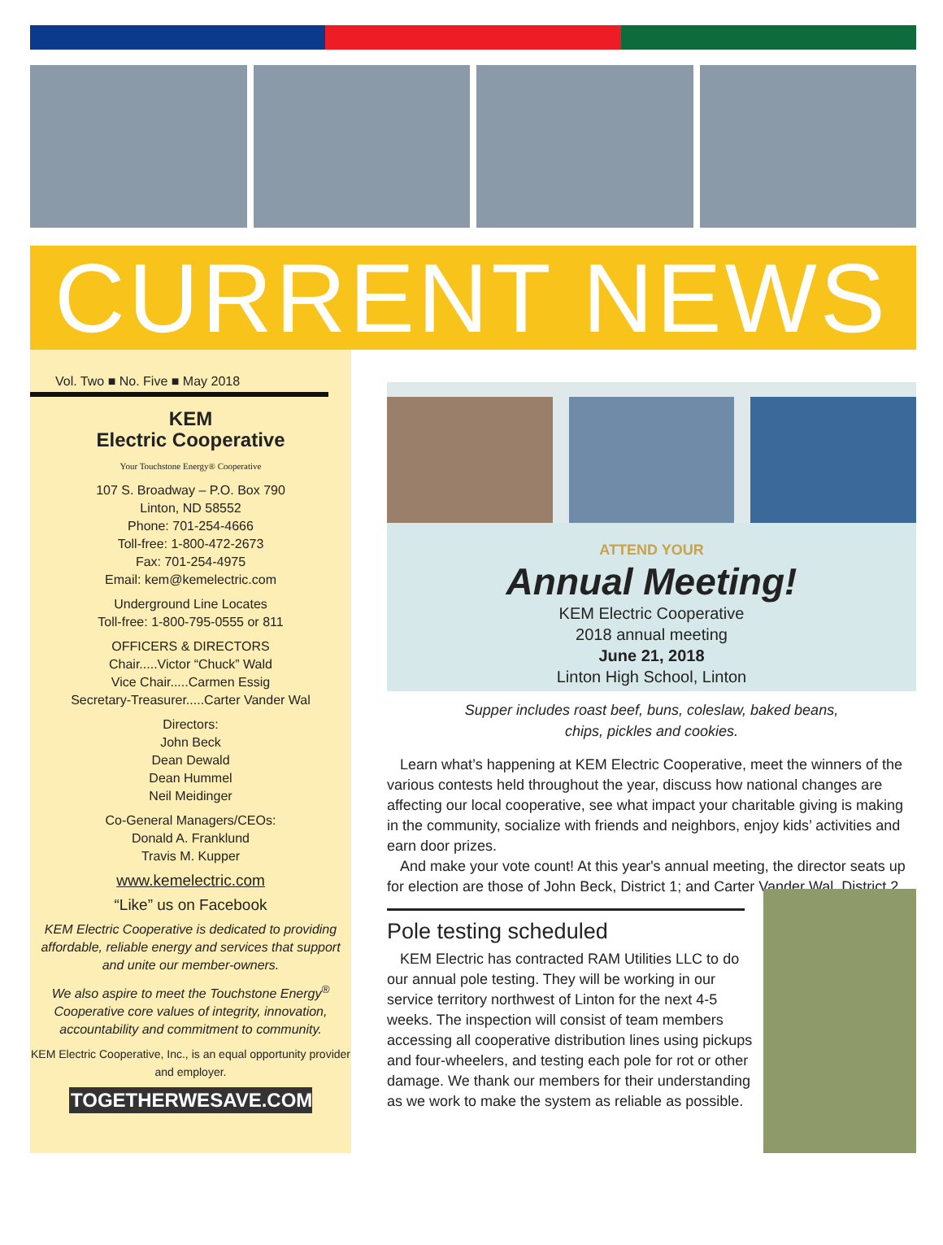CURRENT NEWS
Vol. Two ■ No. Five ■ May 2018
KEM
Electric Cooperative
Your Touchstone Energy® Cooperative
107 S. Broadway – P.O. Box 790
Linton, ND 58552
Phone: 701-254-4666
Toll-free: 1-800-472-2673
Fax: 701-254-4975
Email: kem@kemelectric.com
Underground Line Locates
Toll-free: 1-800-795-0555 or 811
OFFICERS & DIRECTORS
Chair.....Victor “Chuck” Wald
Vice Chair.....Carmen Essig
Secretary-Treasurer.....Carter Vander Wal
Directors:
John Beck
Dean Dewald
Dean Hummel
Neil Meidinger
Co-General Managers/CEOs:
Donald A. Franklund
Travis M. Kupper
www.kemelectric.com
“Like” us on Facebook
KEM Electric Cooperative is dedicated to providing affordable, reliable energy and services that support and unite our member-owners.
We also aspire to meet the Touchstone Energy<sup>®</sup> Cooperative core values of integrity, innovation, accountability and commitment to community.
KEM Electric Cooperative, Inc., is an equal opportunity provider and employer.
TOGETHERWESAVE.COM
ATTEND YOUR
Annual Meeting!
KEM Electric Cooperative
2018 annual meeting
June 21, 2018
Linton High School, Linton
Supper includes roast beef, buns, coleslaw, baked beans,
chips, pickles and cookies.
Learn what’s happening at KEM Electric Cooperative, meet the winners of the various contests held throughout the year, discuss how national changes are affecting our local cooperative, see what impact your charitable giving is making in the community, socialize with friends and neighbors, enjoy kids’ activities and earn door prizes.
And make your vote count! At this year's annual meeting, the director seats up for election are those of John Beck, District 1; and Carter Vander Wal, District 2.
Pole testing scheduled
KEM Electric has contracted RAM Utilities LLC to do our annual pole testing. They will be working in our service territory northwest of Linton for the next 4-5 weeks. The inspection will consist of team members accessing all cooperative distribution lines using pickups and four-wheelers, and testing each pole for rot or other damage. We thank our members for their understanding as we work to make the system as reliable as possible.